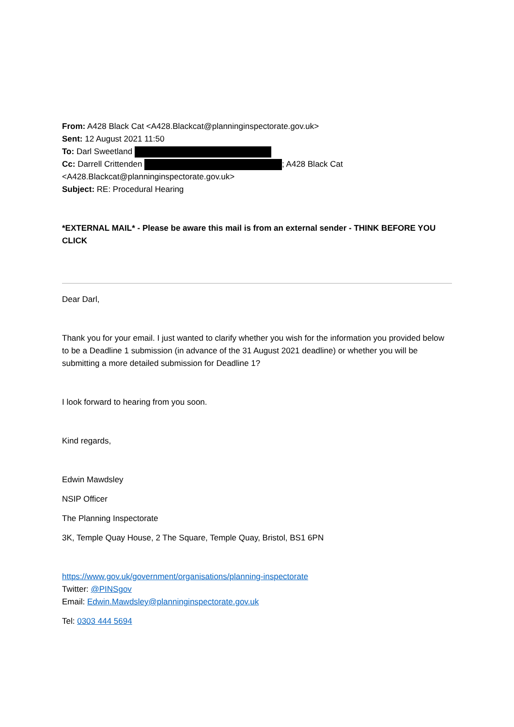From: A428 Black Cat <A428.Blackcat@planninginspectorate.gov.uk>
Sent: 12 August 2021 11:50
To: Darl Sweetland
Cc: Darrell Crittenden ; A428 Black Cat <A428.Blackcat@planninginspectorate.gov.uk>
Subject: RE: Procedural Hearing
*EXTERNAL MAIL* - Please be aware this mail is from an external sender - THINK BEFORE YOU CLICK
Dear Darl,
Thank you for your email. I just wanted to clarify whether you wish for the information you provided below to be a Deadline 1 submission (in advance of the 31 August 2021 deadline) or whether you will be submitting a more detailed submission for Deadline 1?
I look forward to hearing from you soon.
Kind regards,
Edwin Mawdsley
NSIP Officer
The Planning Inspectorate
3K, Temple Quay House, 2 The Square, Temple Quay, Bristol, BS1 6PN
https://www.gov.uk/government/organisations/planning-inspectorate
Twitter: @PINSgov
Email: Edwin.Mawdsley@planninginspectorate.gov.uk
Tel: 0303 444 5694